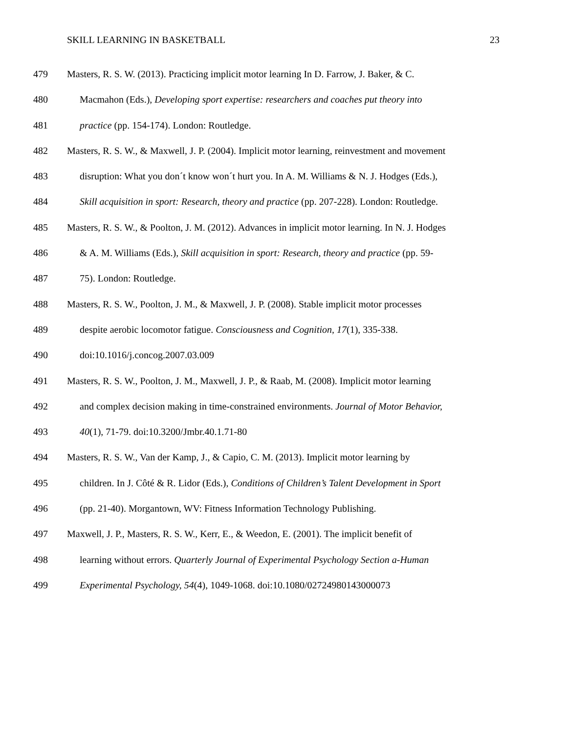SKILL LEARNING IN BASKETBALL 23
479 Masters, R. S. W. (2013). Practicing implicit motor learning In D. Farrow, J. Baker, & C.
480 Macmahon (Eds.), Developing sport expertise: researchers and coaches put theory into
481 practice (pp. 154-174). London: Routledge.
482 Masters, R. S. W., & Maxwell, J. P. (2004). Implicit motor learning, reinvestment and movement
483 disruption: What you don´t know won´t hurt you. In A. M. Williams & N. J. Hodges (Eds.),
484 Skill acquisition in sport: Research, theory and practice (pp. 207-228). London: Routledge.
485 Masters, R. S. W., & Poolton, J. M. (2012). Advances in implicit motor learning. In N. J. Hodges
486 & A. M. Williams (Eds.), Skill acquisition in sport: Research, theory and practice (pp. 59-
487 75). London: Routledge.
488 Masters, R. S. W., Poolton, J. M., & Maxwell, J. P. (2008). Stable implicit motor processes
489 despite aerobic locomotor fatigue. Consciousness and Cognition, 17(1), 335-338.
490 doi:10.1016/j.concog.2007.03.009
491 Masters, R. S. W., Poolton, J. M., Maxwell, J. P., & Raab, M. (2008). Implicit motor learning
492 and complex decision making in time-constrained environments. Journal of Motor Behavior,
493 40(1), 71-79. doi:10.3200/Jmbr.40.1.71-80
494 Masters, R. S. W., Van der Kamp, J., & Capio, C. M. (2013). Implicit motor learning by
495 children. In J. Côté & R. Lidor (Eds.), Conditions of Children’s Talent Development in Sport
496 (pp. 21-40). Morgantown, WV: Fitness Information Technology Publishing.
497 Maxwell, J. P., Masters, R. S. W., Kerr, E., & Weedon, E. (2001). The implicit benefit of
498 learning without errors. Quarterly Journal of Experimental Psychology Section a-Human
499 Experimental Psychology, 54(4), 1049-1068. doi:10.1080/02724980143000073